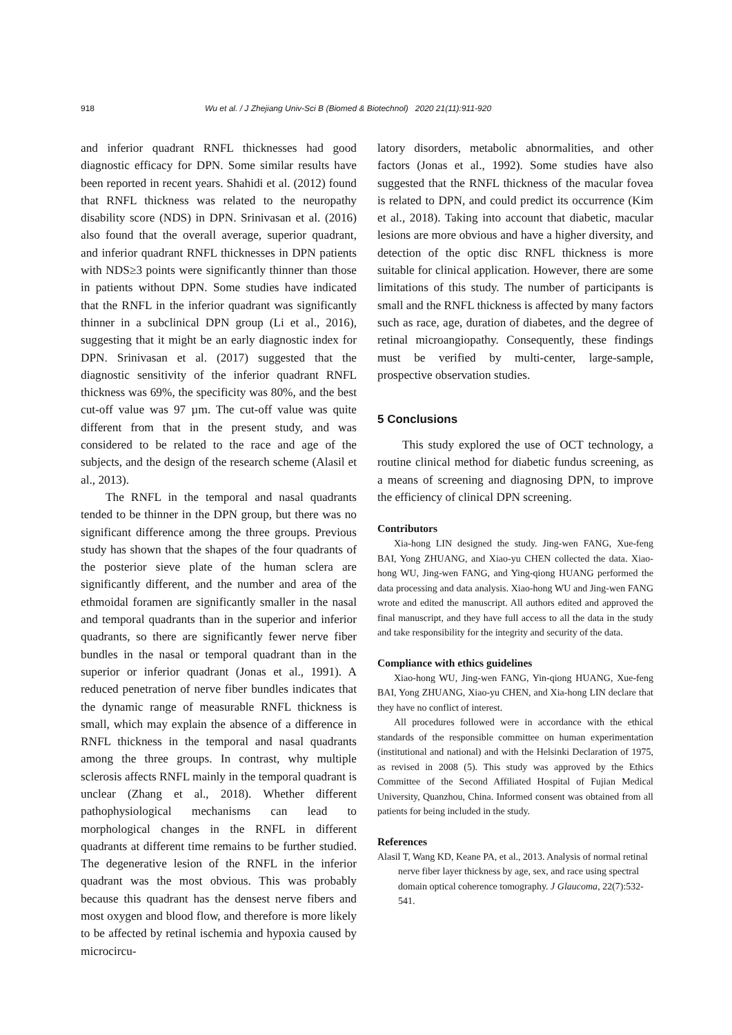918 Wu et al. / J Zhejiang Univ-Sci B (Biomed & Biotechnol) 2020 21(11):911-920
and inferior quadrant RNFL thicknesses had good diagnostic efficacy for DPN. Some similar results have been reported in recent years. Shahidi et al. (2012) found that RNFL thickness was related to the neuropathy disability score (NDS) in DPN. Srinivasan et al. (2016) also found that the overall average, superior quadrant, and inferior quadrant RNFL thicknesses in DPN patients with NDS≥3 points were significantly thinner than those in patients without DPN. Some studies have indicated that the RNFL in the inferior quadrant was significantly thinner in a subclinical DPN group (Li et al., 2016), suggesting that it might be an early diagnostic index for DPN. Srinivasan et al. (2017) suggested that the diagnostic sensitivity of the inferior quadrant RNFL thickness was 69%, the specificity was 80%, and the best cut-off value was 97 µm. The cut-off value was quite different from that in the present study, and was considered to be related to the race and age of the subjects, and the design of the research scheme (Alasil et al., 2013).
The RNFL in the temporal and nasal quadrants tended to be thinner in the DPN group, but there was no significant difference among the three groups. Previous study has shown that the shapes of the four quadrants of the posterior sieve plate of the human sclera are significantly different, and the number and area of the ethmoidal foramen are significantly smaller in the nasal and temporal quadrants than in the superior and inferior quadrants, so there are significantly fewer nerve fiber bundles in the nasal or temporal quadrant than in the superior or inferior quadrant (Jonas et al., 1991). A reduced penetration of nerve fiber bundles indicates that the dynamic range of measurable RNFL thickness is small, which may explain the absence of a difference in RNFL thickness in the temporal and nasal quadrants among the three groups. In contrast, why multiple sclerosis affects RNFL mainly in the temporal quadrant is unclear (Zhang et al., 2018). Whether different pathophysiological mechanisms can lead to morphological changes in the RNFL in different quadrants at different time remains to be further studied. The degenerative lesion of the RNFL in the inferior quadrant was the most obvious. This was probably because this quadrant has the densest nerve fibers and most oxygen and blood flow, and therefore is more likely to be affected by retinal ischemia and hypoxia caused by microcircu-
latory disorders, metabolic abnormalities, and other factors (Jonas et al., 1992). Some studies have also suggested that the RNFL thickness of the macular fovea is related to DPN, and could predict its occurrence (Kim et al., 2018). Taking into account that diabetic, macular lesions are more obvious and have a higher diversity, and detection of the optic disc RNFL thickness is more suitable for clinical application. However, there are some limitations of this study. The number of participants is small and the RNFL thickness is affected by many factors such as race, age, duration of diabetes, and the degree of retinal microangiopathy. Consequently, these findings must be verified by multi-center, large-sample, prospective observation studies.
5 Conclusions
This study explored the use of OCT technology, a routine clinical method for diabetic fundus screening, as a means of screening and diagnosing DPN, to improve the efficiency of clinical DPN screening.
Contributors
Xia-hong LIN designed the study. Jing-wen FANG, Xue-feng BAI, Yong ZHUANG, and Xiao-yu CHEN collected the data. Xiao-hong WU, Jing-wen FANG, and Ying-qiong HUANG performed the data processing and data analysis. Xiao-hong WU and Jing-wen FANG wrote and edited the manuscript. All authors edited and approved the final manuscript, and they have full access to all the data in the study and take responsibility for the integrity and security of the data.
Compliance with ethics guidelines
Xiao-hong WU, Jing-wen FANG, Yin-qiong HUANG, Xue-feng BAI, Yong ZHUANG, Xiao-yu CHEN, and Xia-hong LIN declare that they have no conflict of interest.
All procedures followed were in accordance with the ethical standards of the responsible committee on human experimentation (institutional and national) and with the Helsinki Declaration of 1975, as revised in 2008 (5). This study was approved by the Ethics Committee of the Second Affiliated Hospital of Fujian Medical University, Quanzhou, China. Informed consent was obtained from all patients for being included in the study.
References
Alasil T, Wang KD, Keane PA, et al., 2013. Analysis of normal retinal nerve fiber layer thickness by age, sex, and race using spectral domain optical coherence tomography. J Glaucoma, 22(7):532-541.